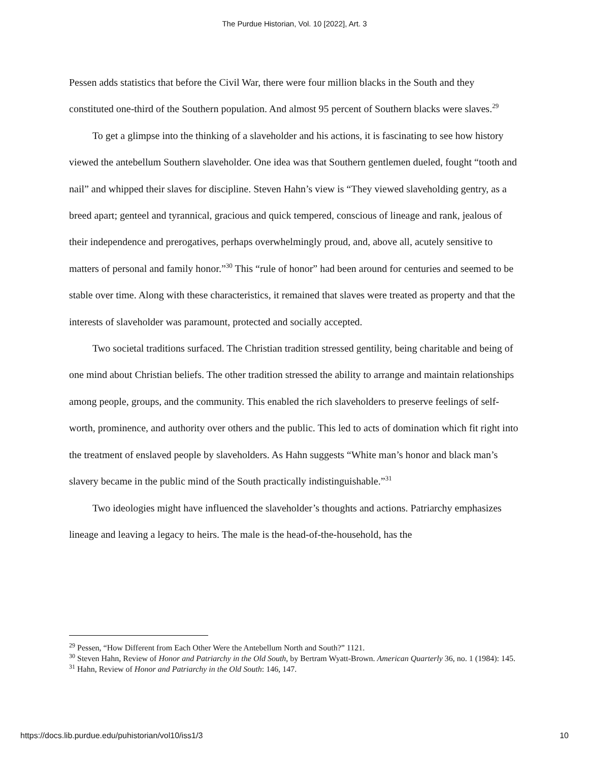The Purdue Historian, Vol. 10 [2022], Art. 3
Pessen adds statistics that before the Civil War, there were four million blacks in the South and they constituted one-third of the Southern population. And almost 95 percent of Southern blacks were slaves.<sup>29</sup>
To get a glimpse into the thinking of a slaveholder and his actions, it is fascinating to see how history viewed the antebellum Southern slaveholder. One idea was that Southern gentlemen dueled, fought “tooth and nail” and whipped their slaves for discipline. Steven Hahn’s view is “They viewed slaveholding gentry, as a breed apart; genteel and tyrannical, gracious and quick tempered, conscious of lineage and rank, jealous of their independence and prerogatives, perhaps overwhelmingly proud, and, above all, acutely sensitive to matters of personal and family honor.”<sup>30</sup> This “rule of honor” had been around for centuries and seemed to be stable over time. Along with these characteristics, it remained that slaves were treated as property and that the interests of slaveholder was paramount, protected and socially accepted.
Two societal traditions surfaced. The Christian tradition stressed gentility, being charitable and being of one mind about Christian beliefs. The other tradition stressed the ability to arrange and maintain relationships among people, groups, and the community. This enabled the rich slaveholders to preserve feelings of self-worth, prominence, and authority over others and the public. This led to acts of domination which fit right into the treatment of enslaved people by slaveholders. As Hahn suggests “White man’s honor and black man’s slavery became in the public mind of the South practically indistinguishable.”<sup>31</sup>
Two ideologies might have influenced the slaveholder’s thoughts and actions. Patriarchy emphasizes lineage and leaving a legacy to heirs. The male is the head-of-the-household, has the
<sup>29</sup> Pessen, “How Different from Each Other Were the Antebellum North and South?” 1121.
<sup>30</sup> Steven Hahn, Review of Honor and Patriarchy in the Old South, by Bertram Wyatt-Brown. American Quarterly 36, no. 1 (1984): 145.
<sup>31</sup> Hahn, Review of Honor and Patriarchy in the Old South: 146, 147.
https://docs.lib.purdue.edu/puhistorian/vol10/iss1/3 10